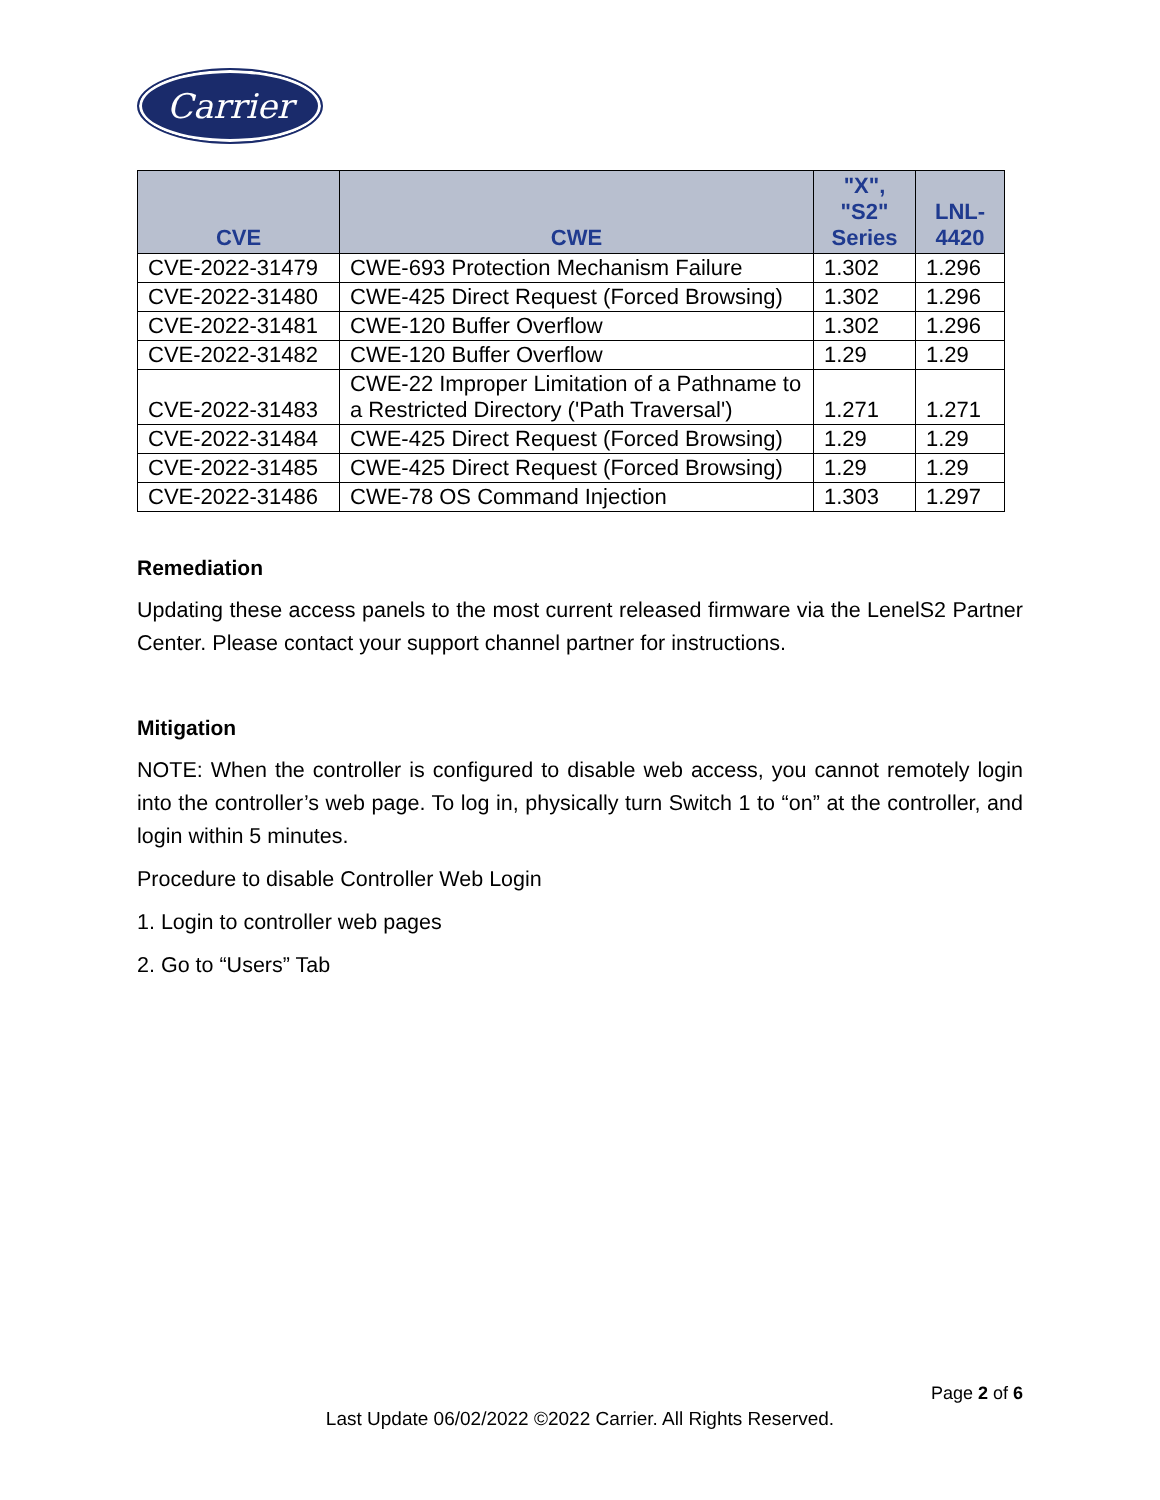Carrier
| CVE | CWE | "X", "S2" Series | LNL- 4420 |
| --- | --- | --- | --- |
| CVE-2022-31479 | CWE-693 Protection Mechanism Failure | 1.302 | 1.296 |
| CVE-2022-31480 | CWE-425 Direct Request (Forced Browsing) | 1.302 | 1.296 |
| CVE-2022-31481 | CWE-120 Buffer Overflow | 1.302 | 1.296 |
| CVE-2022-31482 | CWE-120 Buffer Overflow | 1.29 | 1.29 |
| CVE-2022-31483 | CWE-22 Improper Limitation of a Pathname to a Restricted Directory ('Path Traversal') | 1.271 | 1.271 |
| CVE-2022-31484 | CWE-425 Direct Request (Forced Browsing) | 1.29 | 1.29 |
| CVE-2022-31485 | CWE-425 Direct Request (Forced Browsing) | 1.29 | 1.29 |
| CVE-2022-31486 | CWE-78 OS Command Injection | 1.303 | 1.297 |
Remediation
Updating these access panels to the most current released firmware via the LenelS2 Partner Center. Please contact your support channel partner for instructions.
Mitigation
NOTE: When the controller is configured to disable web access, you cannot remotely login into the controller’s web page. To log in, physically turn Switch 1 to “on” at the controller, and login within 5 minutes.
Procedure to disable Controller Web Login
1. Login to controller web pages
2. Go to “Users” Tab
Page 2 of 6
Last Update 06/02/2022 ©2022 Carrier. All Rights Reserved.